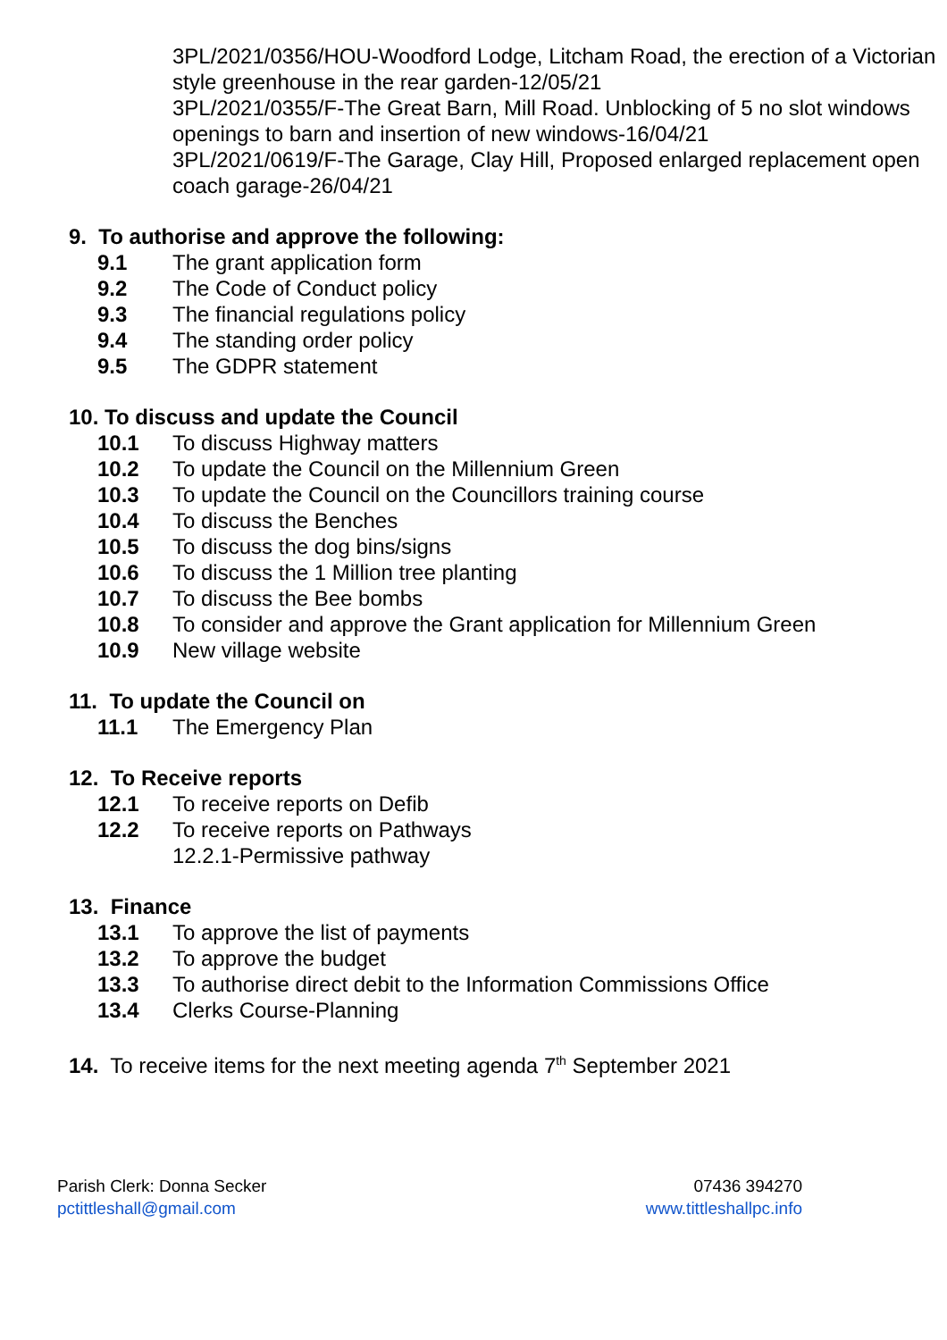3PL/2021/0356/HOU-Woodford Lodge, Litcham Road, the erection of a Victorian style greenhouse in the rear garden-12/05/21
3PL/2021/0355/F-The Great Barn, Mill Road. Unblocking of 5 no slot windows openings to barn and insertion of new windows-16/04/21
3PL/2021/0619/F-The Garage, Clay Hill, Proposed enlarged replacement open coach garage-26/04/21
9. To authorise and approve the following:
9.1 The grant application form
9.2 The Code of Conduct policy
9.3 The financial regulations policy
9.4 The standing order policy
9.5 The GDPR statement
10. To discuss and update the Council
10.1 To discuss Highway matters
10.2 To update the Council on the Millennium Green
10.3 To update the Council on the Councillors training course
10.4 To discuss the Benches
10.5 To discuss the dog bins/signs
10.6 To discuss the 1 Million tree planting
10.7 To discuss the Bee bombs
10.8 To consider and approve the Grant application for Millennium Green
10.9 New village website
11. To update the Council on
11.1 The Emergency Plan
12. To Receive reports
12.1 To receive reports on Defib
12.2 To receive reports on Pathways
12.2.1-Permissive pathway
13. Finance
13.1 To approve the list of payments
13.2 To approve the budget
13.3 To authorise direct debit to the Information Commissions Office
13.4 Clerks Course-Planning
14. To receive items for the next meeting agenda 7<sup>th</sup> September 2021
Parish Clerk: Donna Secker
pctittleshall@gmail.com
07436 394270
www.tittleshallpc.info